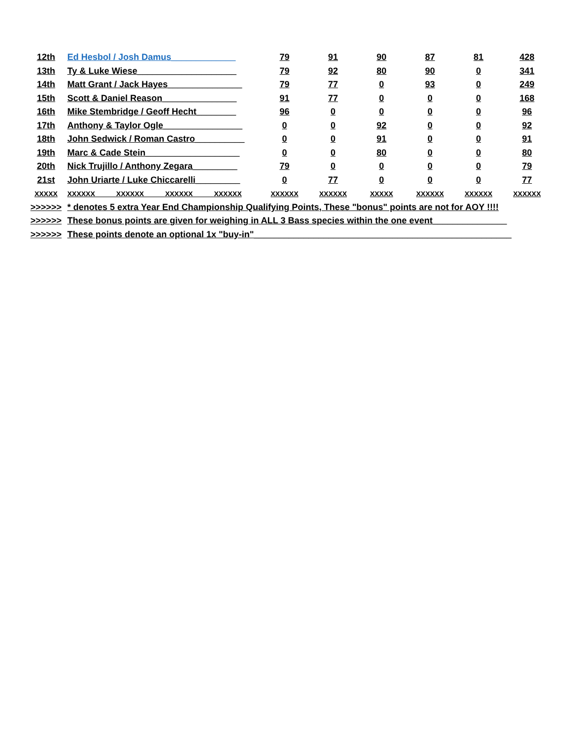| 12th | Ed Hesbol / Josh Damus_____________ | 79 | 91 | 90 | 87 | 81 | 428 |
| 13th | Ty & Luke Wiese____________________ | 79 | 92 | 80 | 90 | 0 | 341 |
| 14th | Matt Grant / Jack Hayes_______________ | 79 | 77 | 0 | 93 | 0 | 249 |
| 15th | Scott & Daniel Reason_______________ | 91 | 77 | 0 | 0 | 0 | 168 |
| 16th | Mike Stembridge / Geoff Hecht________ | 96 | 0 | 0 | 0 | 0 | 96 |
| 17th | Anthony & Taylor Ogle________________ | 0 | 0 | 92 | 0 | 0 | 92 |
| 18th | John Sedwick / Roman Castro__________ | 0 | 0 | 91 | 0 | 0 | 91 |
| 19th | Marc & Cade Stein___________________ | 0 | 0 | 80 | 0 | 0 | 80 |
| 20th | Nick Trujillo / Anthony Zegara_________ | 79 | 0 | 0 | 0 | 0 | 79 |
| 21st | John Uriarte / Luke Chiccarelli_________ | 0 | 77 | 0 | 0 | 0 | 77 |
| XXXXX | XXXXXX XXXXXX XXXXXX XXXXXX | XXXXXX | XXXXXX | XXXXX | XXXXXX | XXXXXX | XXXXXX |
| >>>>>> | * denotes 5 extra Year End Championship Qualifying Points, These "bonus" points are not for AOY !!!! | | | | | | |
| >>>>>> | These bonus points are given for weighing in ALL 3 Bass species within the one event_______________ | | | | | | |
| >>>>>> | These points denote an optional 1x "buy-in"____________________________________________________ | | | | | | |